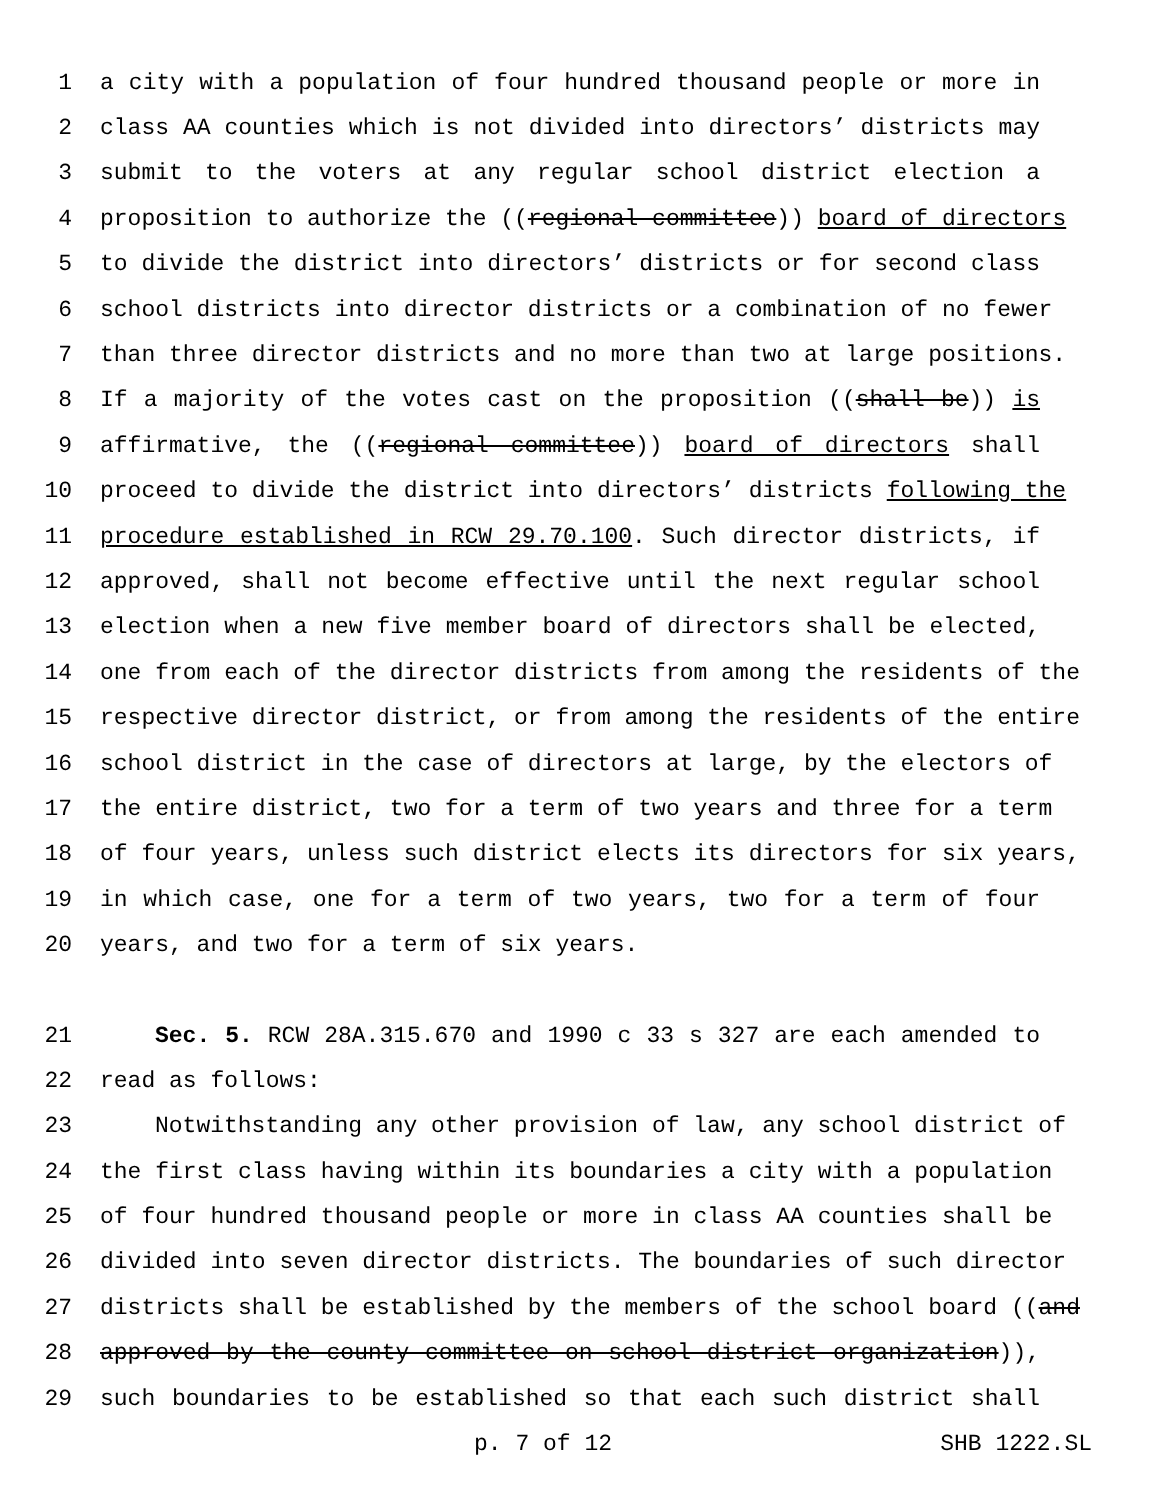1 a city with a population of four hundred thousand people or more in
2 class AA counties which is not divided into directors’ districts may
3 submit to the voters at any regular school district election a
4 proposition to authorize the ((regional committee)) board of directors
5 to divide the district into directors’ districts or for second class
6 school districts into director districts or a combination of no fewer
7 than three director districts and no more than two at large positions.
8 If a majority of the votes cast on the proposition ((shall be)) is
9 affirmative, the ((regional committee)) board of directors shall
10 proceed to divide the district into directors’ districts following the
11 procedure established in RCW 29.70.100. Such director districts, if
12 approved, shall not become effective until the next regular school
13 election when a new five member board of directors shall be elected,
14 one from each of the director districts from among the residents of the
15 respective director district, or from among the residents of the entire
16 school district in the case of directors at large, by the electors of
17 the entire district, two for a term of two years and three for a term
18 of four years, unless such district elects its directors for six years,
19 in which case, one for a term of two years, two for a term of four
20 years, and two for a term of six years.
21 Sec. 5. RCW 28A.315.670 and 1990 c 33 s 327 are each amended to
22 read as follows:
23 Notwithstanding any other provision of law, any school district of
24 the first class having within its boundaries a city with a population
25 of four hundred thousand people or more in class AA counties shall be
26 divided into seven director districts. The boundaries of such director
27 districts shall be established by the members of the school board ((and
28 approved by the county committee on school district organization)),
29 such boundaries to be established so that each such district shall
p. 7 of 12 SHB 1222.SL